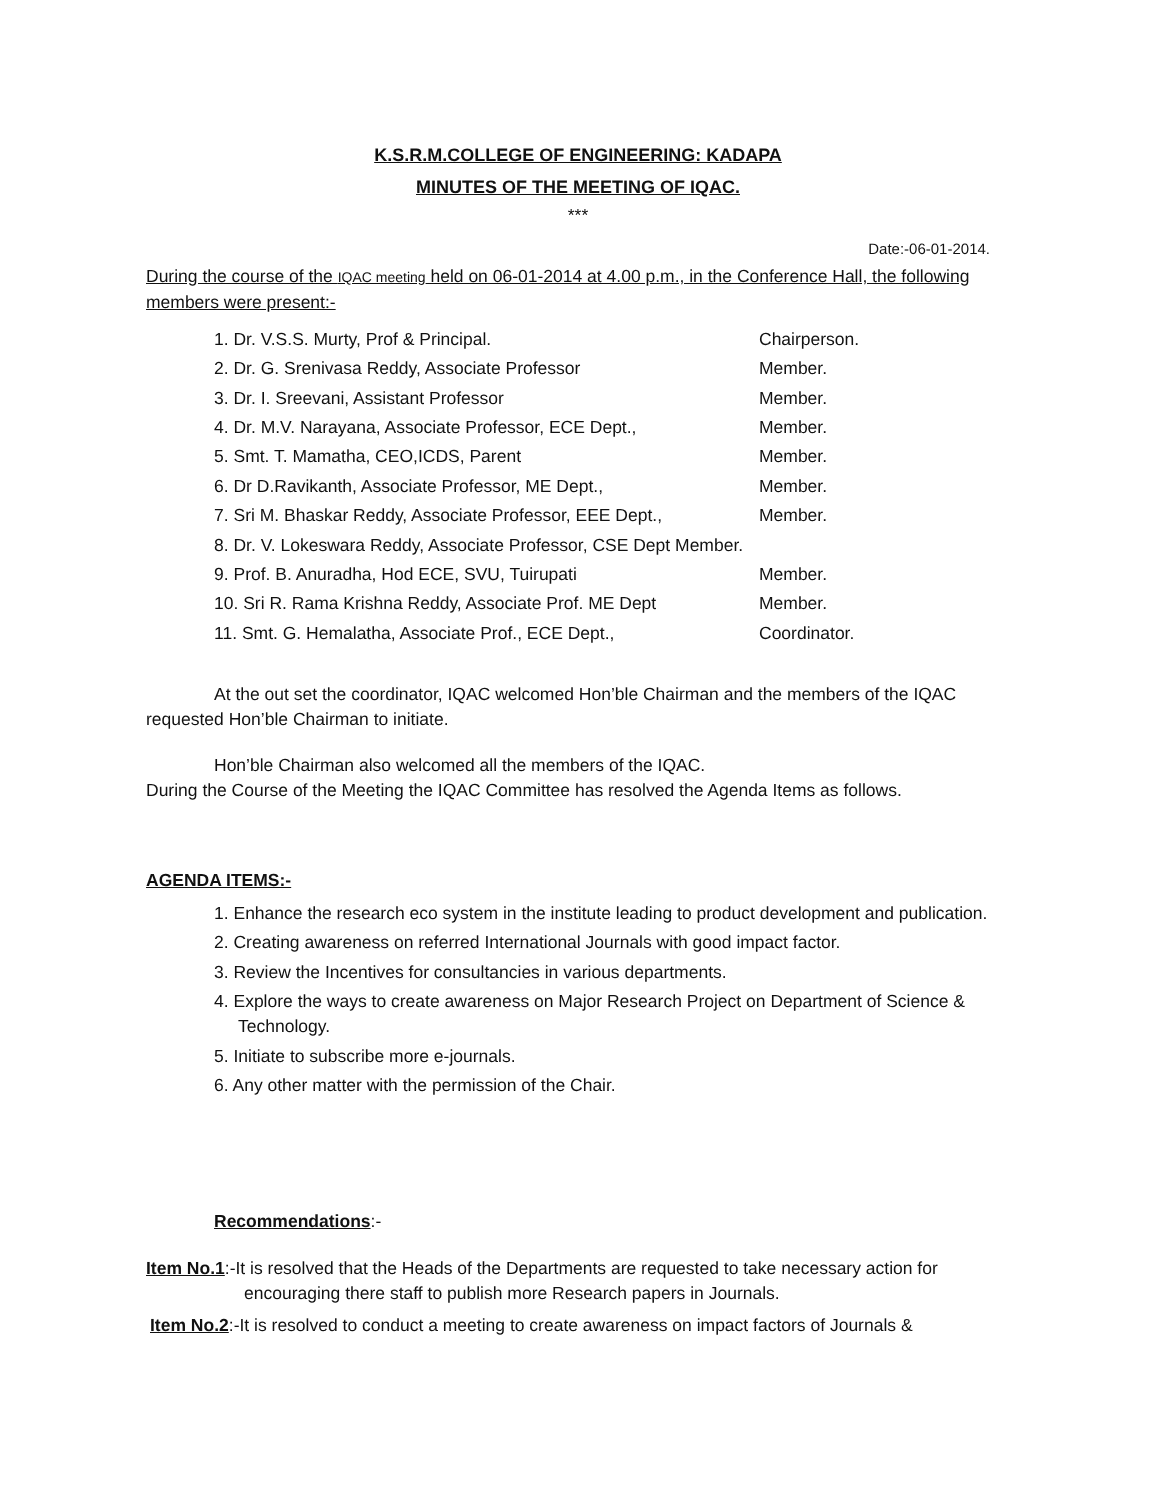K.S.R.M.COLLEGE OF ENGINEERING: KADAPA
MINUTES OF THE MEETING OF IQAC.
***
Date:-06-01-2014.
During the course of the IQAC meeting held on 06-01-2014 at 4.00 p.m., in the Conference Hall, the following members were present:-
| 1. Dr. V.S.S. Murty, Prof & Principal. | Chairperson. |
| 2. Dr. G. Srenivasa Reddy, Associate Professor | Member. |
| 3. Dr. I. Sreevani, Assistant Professor | Member. |
| 4. Dr. M.V. Narayana, Associate Professor, ECE Dept., | Member. |
| 5. Smt. T. Mamatha, CEO,ICDS, Parent | Member. |
| 6. Dr D.Ravikanth, Associate Professor, ME Dept., | Member. |
| 7. Sri M. Bhaskar Reddy, Associate Professor, EEE Dept., | Member. |
| 8. Dr. V. Lokeswara Reddy, Associate Professor, CSE Dept Member. | |
| 9. Prof. B. Anuradha, Hod ECE, SVU, Tuirupati | Member. |
| 10. Sri R. Rama Krishna Reddy, Associate Prof. ME Dept | Member. |
| 11. Smt. G. Hemalatha, Associate Prof., ECE Dept., | Coordinator. |
At the out set the coordinator, IQAC welcomed Hon’ble Chairman and the members of the IQAC requested Hon’ble Chairman to initiate.
Hon’ble Chairman also welcomed all the members of the IQAC.
During the Course of the Meeting the IQAC Committee has resolved the Agenda Items as follows.
AGENDA ITEMS:-
1. Enhance the research eco system in the institute leading to product development and publication.
2. Creating awareness on referred International Journals with good impact factor.
3. Review the Incentives for consultancies in various departments.
4. Explore the ways to create awareness on Major Research Project on Department of Science & Technology.
5. Initiate to subscribe more e-journals.
6. Any other matter with the permission of the Chair.
Recommendations:-
Item No.1:-It is resolved that the Heads of the Departments are requested to take necessary action for encouraging there staff to publish more Research papers in Journals.
Item No.2:-It is resolved to conduct a meeting to create awareness on impact factors of Journals &